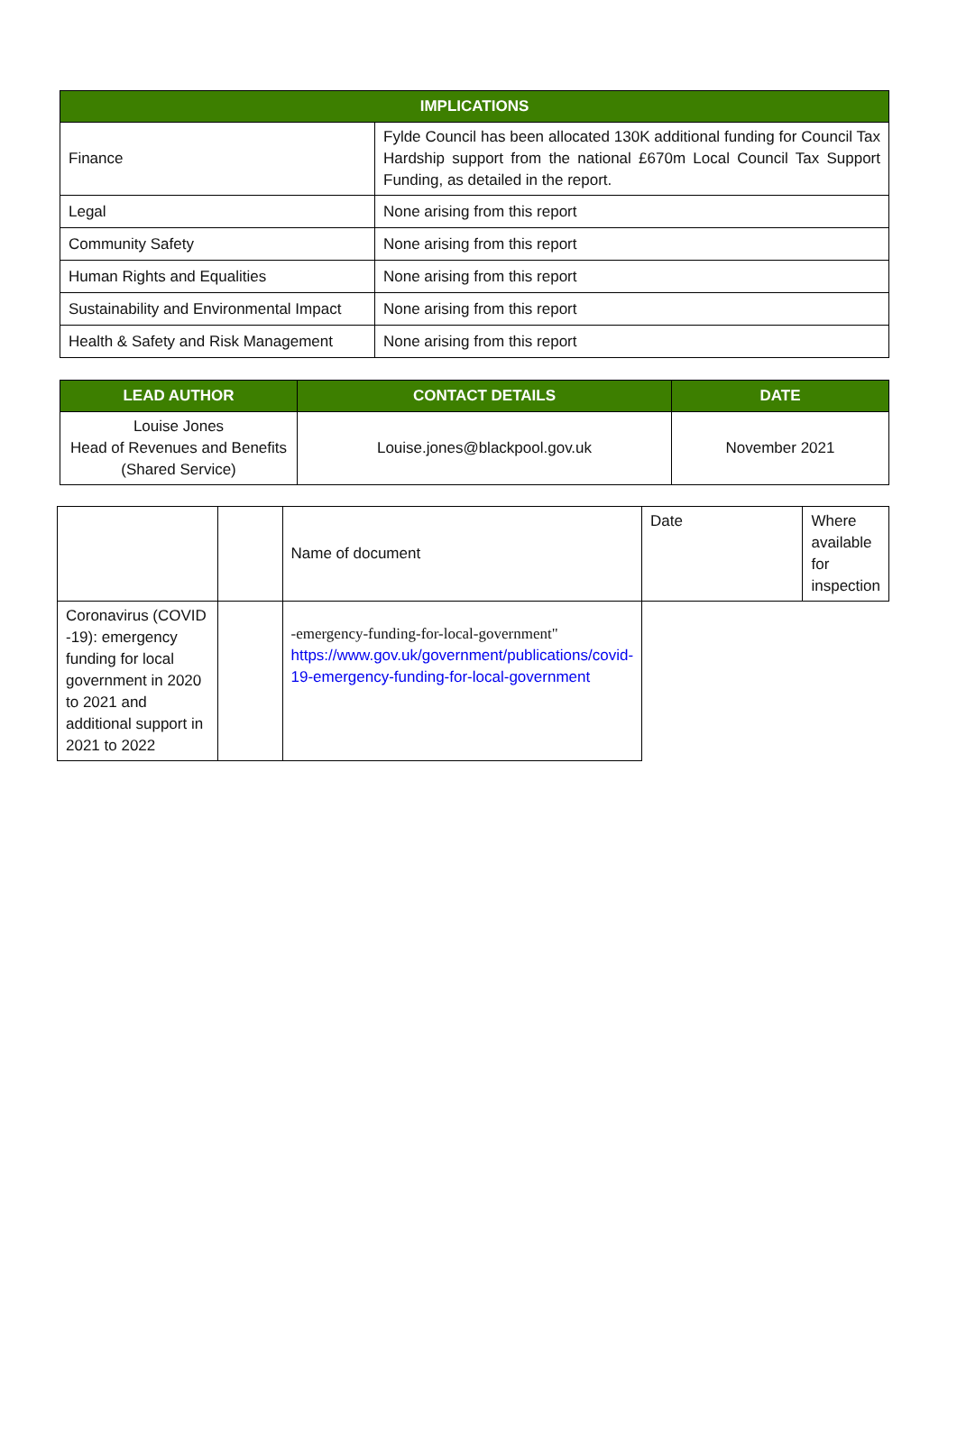| IMPLICATIONS | |
| --- | --- |
| Finance | Fylde Council has been allocated 130K additional funding for Council Tax Hardship support from the national £670m Local Council Tax Support Funding, as detailed in the report. |
| Legal | None arising from this report |
| Community Safety | None arising from this report |
| Human Rights and Equalities | None arising from this report |
| Sustainability and Environmental Impact | None arising from this report |
| Health & Safety and Risk Management | None arising from this report |
| LEAD AUTHOR | CONTACT DETAILS | DATE |
| --- | --- | --- |
| Louise Jones Head of Revenues and Benefits (Shared Service) | Louise.jones@blackpool.gov.uk | November 2021 |
| | | Name of document | Date | Where available for inspection |
| Coronavirus (COVID -19): emergency funding for local government in 2020 to 2021 and additional support in 2021 to 2022 | | -emergency-funding-for-local-government" https://www.gov.uk/government/publications/covid-19-emergency-funding-for-local-government | | |